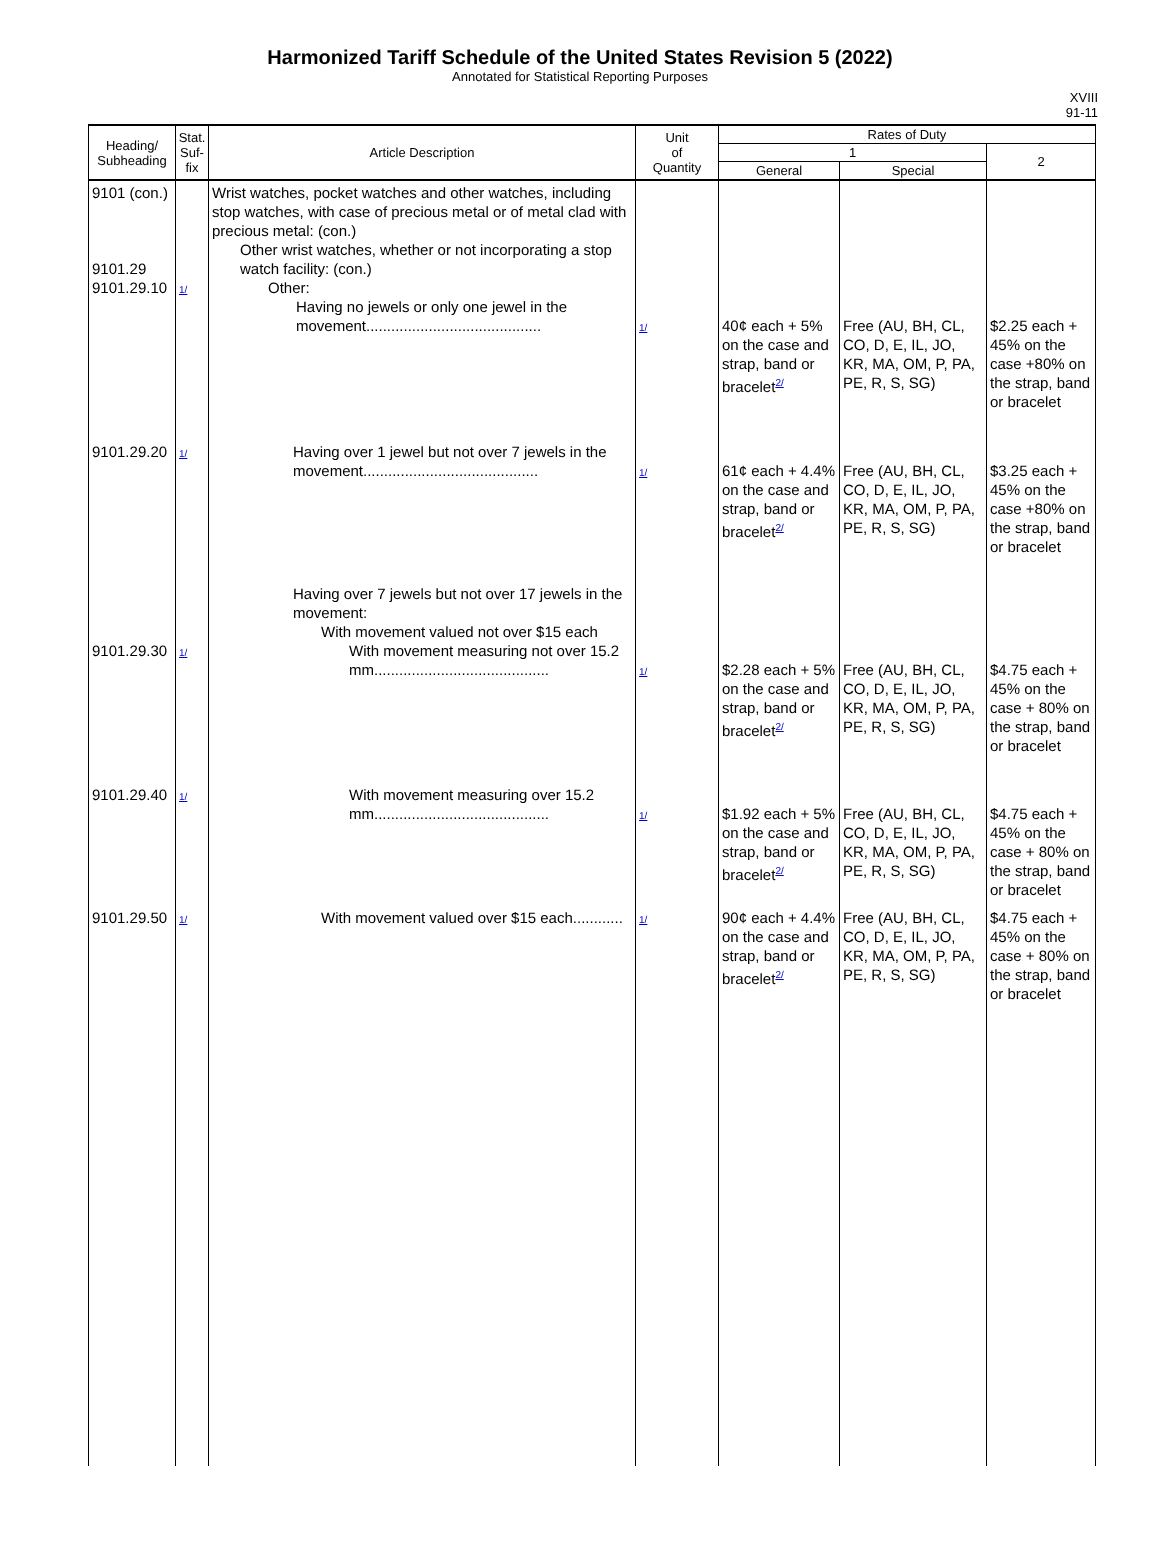Harmonized Tariff Schedule of the United States Revision 5 (2022)
Annotated for Statistical Reporting Purposes
XVIII
91-11
| Heading/ Subheading | Stat. Suf- fix | Article Description | Unit of Quantity | Rates of Duty | | |
| --- | --- | --- | --- | --- | --- | --- |
| | | | | 1 | | 2 |
| | | | | General | Special | |
| 9101 (con.) 9101.29 9101.29.10 | 1/ | Wrist watches, pocket watches and other watches, including stop watches, with case of precious metal or of metal clad with precious metal: (con.) Other wrist watches, whether or not incorporating a stop watch facility: (con.) Other: Having no jewels or only one jewel in the movement.......................................... | 1/ | 40¢ each + 5% on the case and strap, band or bracelet<sup>2/</sup> | Free (AU, BH, CL, CO, D, E, IL, JO, KR, MA, OM, P, PA, PE, R, S, SG) | $2.25 each + 45% on the case +80% on the strap, band or bracelet |
| 9101.29.20 | 1/ | Having over 1 jewel but not over 7 jewels in the movement.......................................... | 1/ | 61¢ each + 4.4% on the case and strap, band or bracelet<sup>2/</sup> | Free (AU, BH, CL, CO, D, E, IL, JO, KR, MA, OM, P, PA, PE, R, S, SG) | $3.25 each + 45% on the case +80% on the strap, band or bracelet |
| 9101.29.30 | 1/ | Having over 7 jewels but not over 17 jewels in the movement: With movement valued not over $15 each With movement measuring not over 15.2 mm.......................................... | 1/ | $2.28 each + 5% on the case and strap, band or bracelet<sup>2/</sup> | Free (AU, BH, CL, CO, D, E, IL, JO, KR, MA, OM, P, PA, PE, R, S, SG) | $4.75 each + 45% on the case + 80% on the strap, band or bracelet |
| 9101.29.40 | 1/ | With movement measuring over 15.2 mm.......................................... | 1/ | $1.92 each + 5% on the case and strap, band or bracelet<sup>2/</sup> | Free (AU, BH, CL, CO, D, E, IL, JO, KR, MA, OM, P, PA, PE, R, S, SG) | $4.75 each + 45% on the case + 80% on the strap, band or bracelet |
| 9101.29.50 | 1/ | With movement valued over $15 each............ | 1/ | 90¢ each + 4.4% on the case and strap, band or bracelet<sup>2/</sup> | Free (AU, BH, CL, CO, D, E, IL, JO, KR, MA, OM, P, PA, PE, R, S, SG) | $4.75 each + 45% on the case + 80% on the strap, band or bracelet |